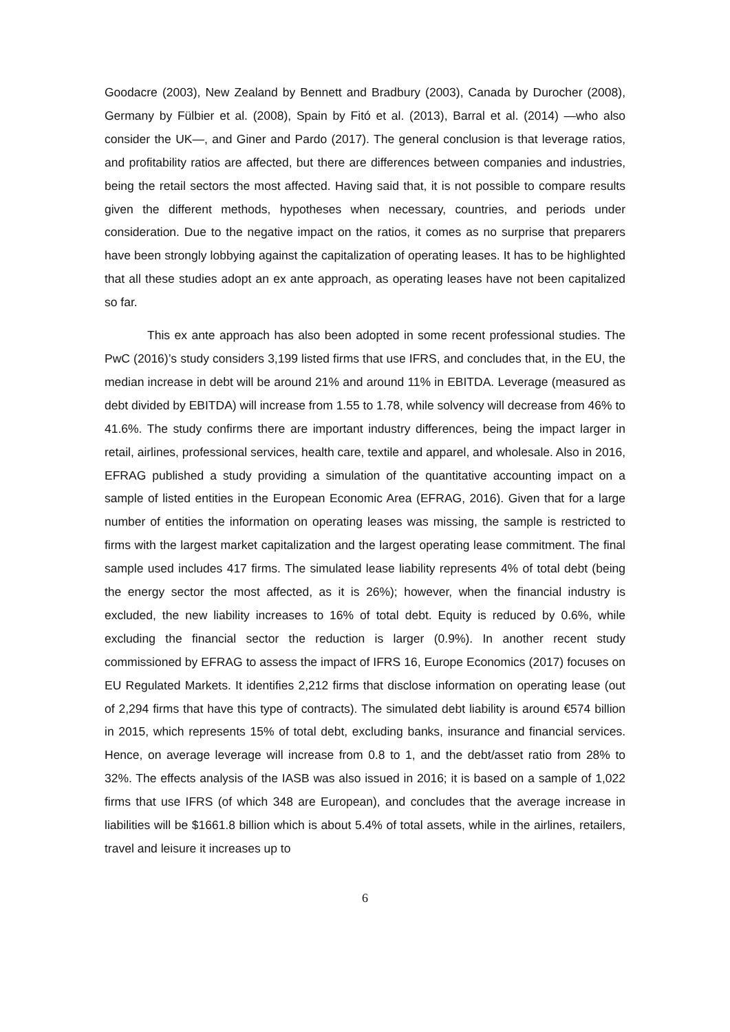Goodacre (2003), New Zealand by Bennett and Bradbury (2003), Canada by Durocher (2008), Germany by Fülbier et al. (2008), Spain by Fitó et al. (2013), Barral et al. (2014) —who also consider the UK—, and Giner and Pardo (2017). The general conclusion is that leverage ratios, and profitability ratios are affected, but there are differences between companies and industries, being the retail sectors the most affected. Having said that, it is not possible to compare results given the different methods, hypotheses when necessary, countries, and periods under consideration. Due to the negative impact on the ratios, it comes as no surprise that preparers have been strongly lobbying against the capitalization of operating leases. It has to be highlighted that all these studies adopt an ex ante approach, as operating leases have not been capitalized so far.
This ex ante approach has also been adopted in some recent professional studies. The PwC (2016)’s study considers 3,199 listed firms that use IFRS, and concludes that, in the EU, the median increase in debt will be around 21% and around 11% in EBITDA. Leverage (measured as debt divided by EBITDA) will increase from 1.55 to 1.78, while solvency will decrease from 46% to 41.6%. The study confirms there are important industry differences, being the impact larger in retail, airlines, professional services, health care, textile and apparel, and wholesale. Also in 2016, EFRAG published a study providing a simulation of the quantitative accounting impact on a sample of listed entities in the European Economic Area (EFRAG, 2016). Given that for a large number of entities the information on operating leases was missing, the sample is restricted to firms with the largest market capitalization and the largest operating lease commitment. The final sample used includes 417 firms. The simulated lease liability represents 4% of total debt (being the energy sector the most affected, as it is 26%); however, when the financial industry is excluded, the new liability increases to 16% of total debt. Equity is reduced by 0.6%, while excluding the financial sector the reduction is larger (0.9%). In another recent study commissioned by EFRAG to assess the impact of IFRS 16, Europe Economics (2017) focuses on EU Regulated Markets. It identifies 2,212 firms that disclose information on operating lease (out of 2,294 firms that have this type of contracts). The simulated debt liability is around €574 billion in 2015, which represents 15% of total debt, excluding banks, insurance and financial services. Hence, on average leverage will increase from 0.8 to 1, and the debt/asset ratio from 28% to 32%. The effects analysis of the IASB was also issued in 2016; it is based on a sample of 1,022 firms that use IFRS (of which 348 are European), and concludes that the average increase in liabilities will be $1661.8 billion which is about 5.4% of total assets, while in the airlines, retailers, travel and leisure it increases up to
6